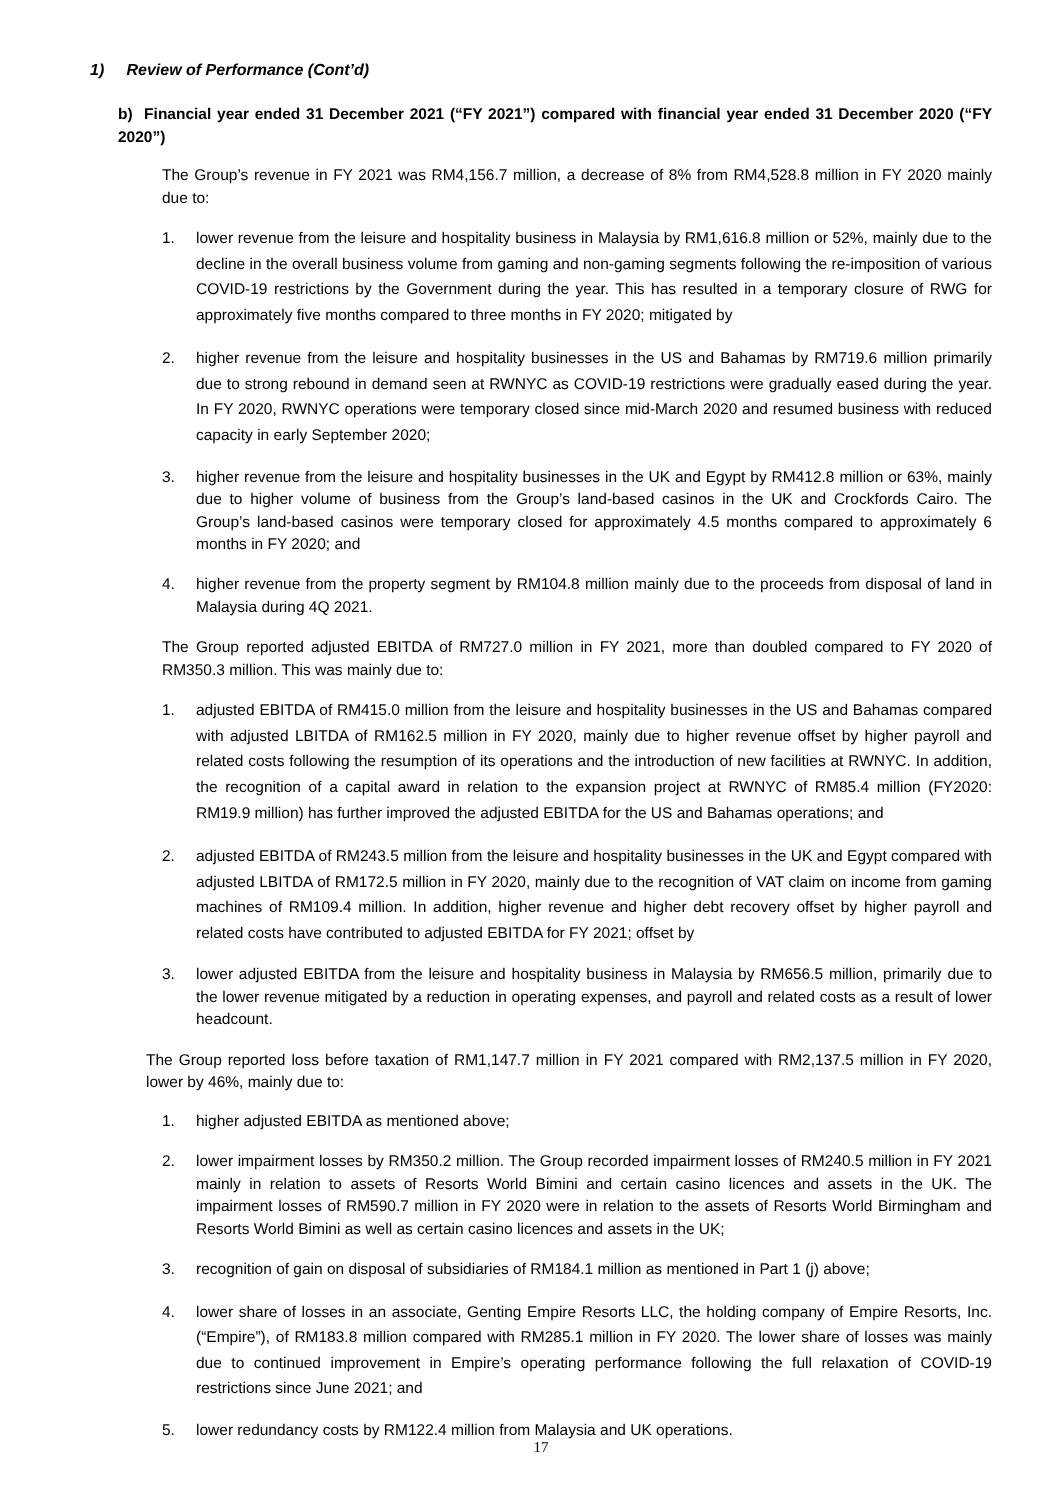1) Review of Performance (Cont’d)
b) Financial year ended 31 December 2021 (“FY 2021”) compared with financial year ended 31 December 2020 (“FY 2020”)
The Group’s revenue in FY 2021 was RM4,156.7 million, a decrease of 8% from RM4,528.8 million in FY 2020 mainly due to:
1. lower revenue from the leisure and hospitality business in Malaysia by RM1,616.8 million or 52%, mainly due to the decline in the overall business volume from gaming and non-gaming segments following the re-imposition of various COVID-19 restrictions by the Government during the year. This has resulted in a temporary closure of RWG for approximately five months compared to three months in FY 2020; mitigated by
2. higher revenue from the leisure and hospitality businesses in the US and Bahamas by RM719.6 million primarily due to strong rebound in demand seen at RWNYC as COVID-19 restrictions were gradually eased during the year. In FY 2020, RWNYC operations were temporary closed since mid-March 2020 and resumed business with reduced capacity in early September 2020;
3. higher revenue from the leisure and hospitality businesses in the UK and Egypt by RM412.8 million or 63%, mainly due to higher volume of business from the Group’s land-based casinos in the UK and Crockfords Cairo. The Group’s land-based casinos were temporary closed for approximately 4.5 months compared to approximately 6 months in FY 2020; and
4. higher revenue from the property segment by RM104.8 million mainly due to the proceeds from disposal of land in Malaysia during 4Q 2021.
The Group reported adjusted EBITDA of RM727.0 million in FY 2021, more than doubled compared to FY 2020 of RM350.3 million. This was mainly due to:
1. adjusted EBITDA of RM415.0 million from the leisure and hospitality businesses in the US and Bahamas compared with adjusted LBITDA of RM162.5 million in FY 2020, mainly due to higher revenue offset by higher payroll and related costs following the resumption of its operations and the introduction of new facilities at RWNYC. In addition, the recognition of a capital award in relation to the expansion project at RWNYC of RM85.4 million (FY2020: RM19.9 million) has further improved the adjusted EBITDA for the US and Bahamas operations; and
2. adjusted EBITDA of RM243.5 million from the leisure and hospitality businesses in the UK and Egypt compared with adjusted LBITDA of RM172.5 million in FY 2020, mainly due to the recognition of VAT claim on income from gaming machines of RM109.4 million. In addition, higher revenue and higher debt recovery offset by higher payroll and related costs have contributed to adjusted EBITDA for FY 2021; offset by
3. lower adjusted EBITDA from the leisure and hospitality business in Malaysia by RM656.5 million, primarily due to the lower revenue mitigated by a reduction in operating expenses, and payroll and related costs as a result of lower headcount.
The Group reported loss before taxation of RM1,147.7 million in FY 2021 compared with RM2,137.5 million in FY 2020, lower by 46%, mainly due to:
1. higher adjusted EBITDA as mentioned above;
2. lower impairment losses by RM350.2 million. The Group recorded impairment losses of RM240.5 million in FY 2021 mainly in relation to assets of Resorts World Bimini and certain casino licences and assets in the UK. The impairment losses of RM590.7 million in FY 2020 were in relation to the assets of Resorts World Birmingham and Resorts World Bimini as well as certain casino licences and assets in the UK;
3. recognition of gain on disposal of subsidiaries of RM184.1 million as mentioned in Part 1 (j) above;
4. lower share of losses in an associate, Genting Empire Resorts LLC, the holding company of Empire Resorts, Inc. (“Empire”), of RM183.8 million compared with RM285.1 million in FY 2020. The lower share of losses was mainly due to continued improvement in Empire’s operating performance following the full relaxation of COVID-19 restrictions since June 2021; and
5. lower redundancy costs by RM122.4 million from Malaysia and UK operations.
17